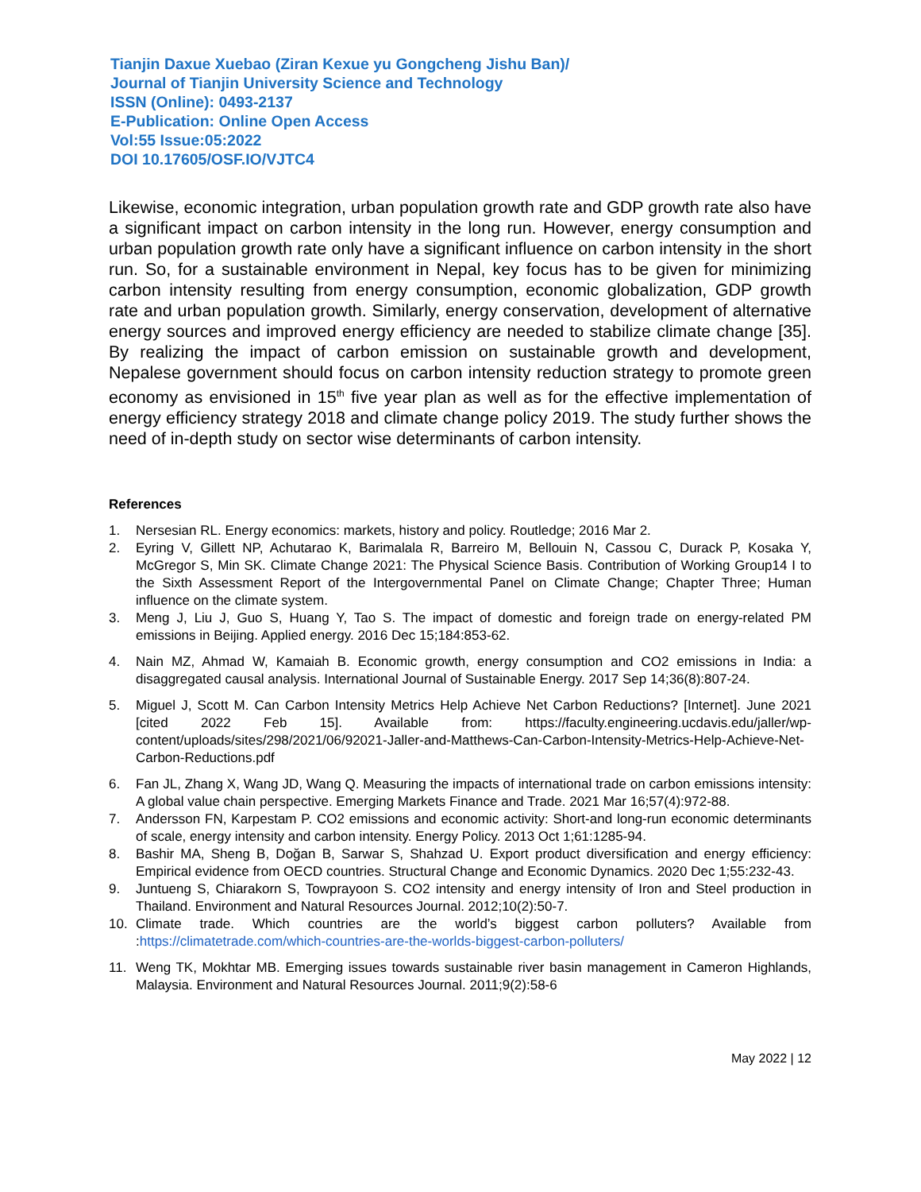Tianjin Daxue Xuebao (Ziran Kexue yu Gongcheng Jishu Ban)/
Journal of Tianjin University Science and Technology
ISSN (Online): 0493-2137
E-Publication: Online Open Access
Vol:55 Issue:05:2022
DOI 10.17605/OSF.IO/VJTC4
Likewise, economic integration, urban population growth rate and GDP growth rate also have a significant impact on carbon intensity in the long run. However, energy consumption and urban population growth rate only have a significant influence on carbon intensity in the short run. So, for a sustainable environment in Nepal, key focus has to be given for minimizing carbon intensity resulting from energy consumption, economic globalization, GDP growth rate and urban population growth. Similarly, energy conservation, development of alternative energy sources and improved energy efficiency are needed to stabilize climate change [35]. By realizing the impact of carbon emission on sustainable growth and development, Nepalese government should focus on carbon intensity reduction strategy to promote green economy as envisioned in 15<sup>th</sup> five year plan as well as for the effective implementation of energy efficiency strategy 2018 and climate change policy 2019. The study further shows the need of in-depth study on sector wise determinants of carbon intensity.
References
1. Nersesian RL. Energy economics: markets, history and policy. Routledge; 2016 Mar 2.
2. Eyring V, Gillett NP, Achutarao K, Barimalala R, Barreiro M, Bellouin N, Cassou C, Durack P, Kosaka Y, McGregor S, Min SK. Climate Change 2021: The Physical Science Basis. Contribution of Working Group14 I to the Sixth Assessment Report of the Intergovernmental Panel on Climate Change; Chapter Three; Human influence on the climate system.
3. Meng J, Liu J, Guo S, Huang Y, Tao S. The impact of domestic and foreign trade on energy-related PM emissions in Beijing. Applied energy. 2016 Dec 15;184:853-62.
4. Nain MZ, Ahmad W, Kamaiah B. Economic growth, energy consumption and CO2 emissions in India: a disaggregated causal analysis. International Journal of Sustainable Energy. 2017 Sep 14;36(8):807-24.
5. Miguel J, Scott M. Can Carbon Intensity Metrics Help Achieve Net Carbon Reductions? [Internet]. June 2021 [cited 2022 Feb 15]. Available from: https://faculty.engineering.ucdavis.edu/jaller/wp-content/uploads/sites/298/2021/06/92021-Jaller-and-Matthews-Can-Carbon-Intensity-Metrics-Help-Achieve-Net-Carbon-Reductions.pdf
6. Fan JL, Zhang X, Wang JD, Wang Q. Measuring the impacts of international trade on carbon emissions intensity: A global value chain perspective. Emerging Markets Finance and Trade. 2021 Mar 16;57(4):972-88.
7. Andersson FN, Karpestam P. CO2 emissions and economic activity: Short-and long-run economic determinants of scale, energy intensity and carbon intensity. Energy Policy. 2013 Oct 1;61:1285-94.
8. Bashir MA, Sheng B, Doğan B, Sarwar S, Shahzad U. Export product diversification and energy efficiency: Empirical evidence from OECD countries. Structural Change and Economic Dynamics. 2020 Dec 1;55:232-43.
9. Juntueng S, Chiarakorn S, Towprayoon S. CO2 intensity and energy intensity of Iron and Steel production in Thailand. Environment and Natural Resources Journal. 2012;10(2):50-7.
10. Climate trade. Which countries are the world’s biggest carbon polluters? Available from :https://climatetrade.com/which-countries-are-the-worlds-biggest-carbon-polluters/
11. Weng TK, Mokhtar MB. Emerging issues towards sustainable river basin management in Cameron Highlands, Malaysia. Environment and Natural Resources Journal. 2011;9(2):58-6
May 2022 | 12